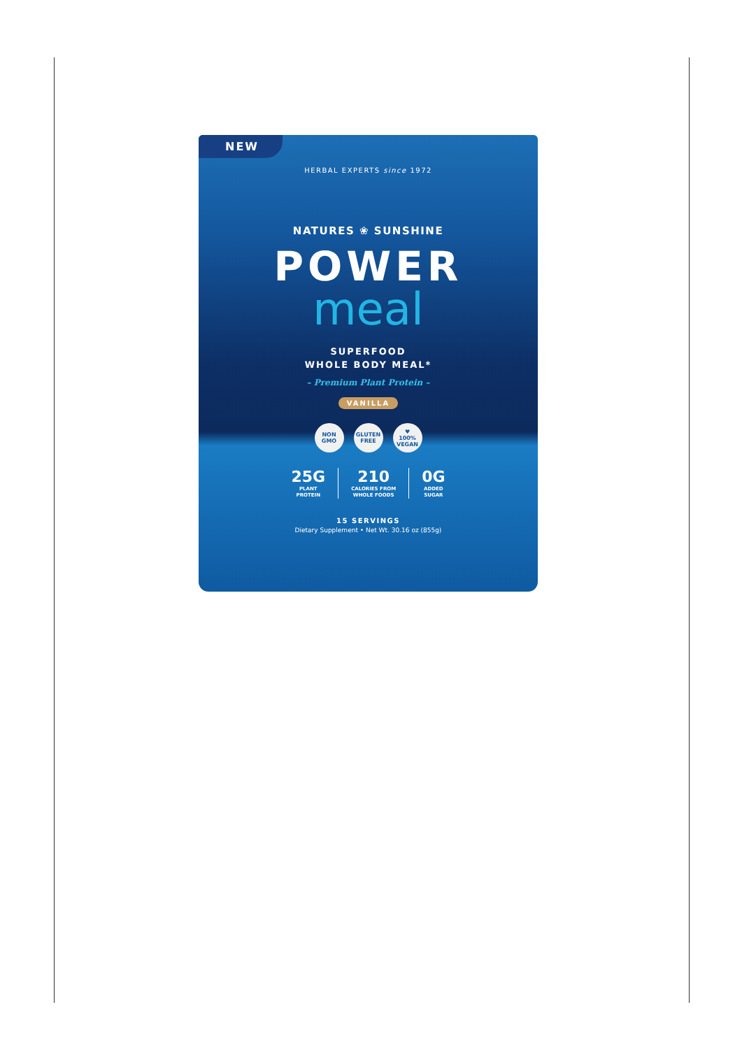NEW
HERBAL EXPERTS since 1972
NATURES ❀ SUNSHINE
POWER
meal
SUPERFOOD
WHOLE BODY MEAL*
– Premium Plant Protein –
VANILLA
NON
GMO GLUTEN
FREE ♥
100%
VEGAN
25G
PLANT
PROTEIN
210
CALORIES FROM
WHOLE FOODS
0G
ADDED
SUGAR
15 SERVINGS
Dietary Supplement • Net Wt. 30.16 oz (855g)